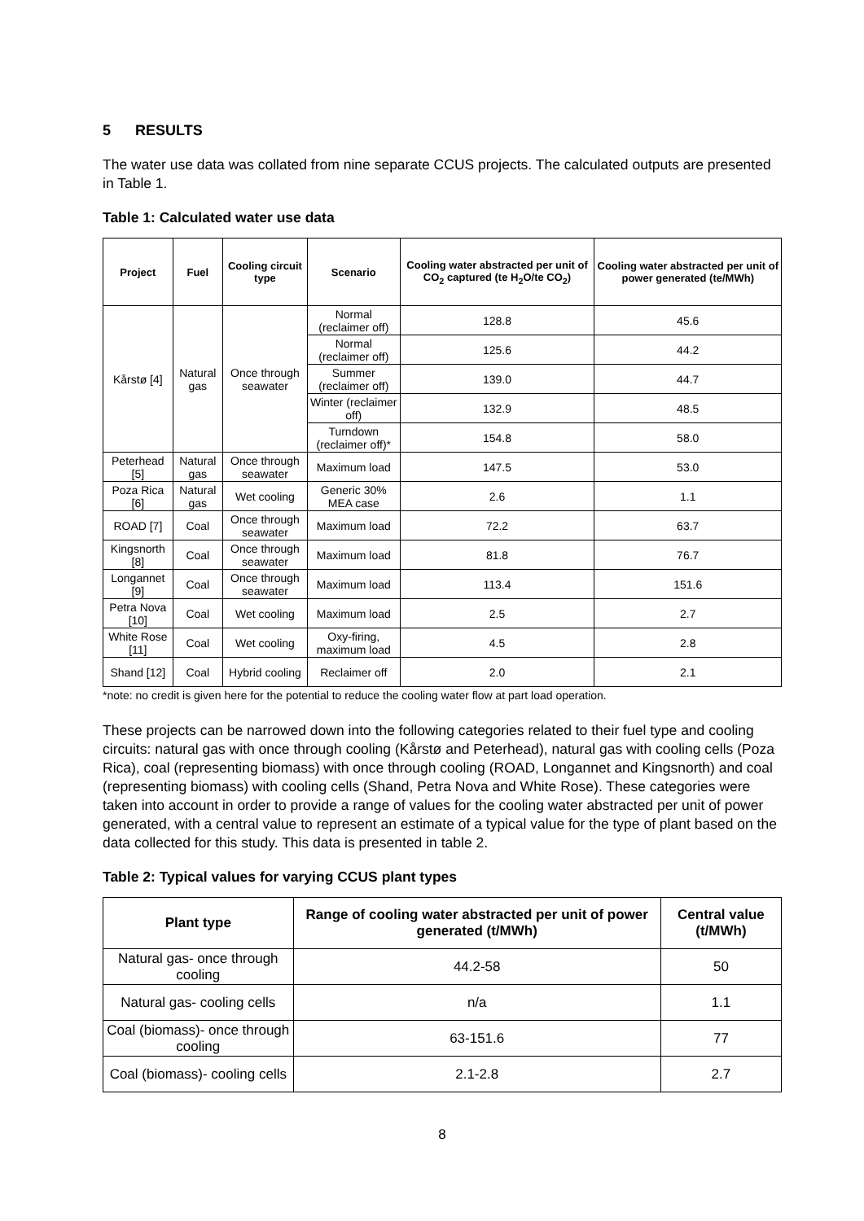5 RESULTS
The water use data was collated from nine separate CCUS projects. The calculated outputs are presented in Table 1.
Table 1: Calculated water use data
| Project | Fuel | Cooling circuit type | Scenario | Cooling water abstracted per unit of CO<sub>2</sub> captured (te H<sub>2</sub>O/te CO<sub>2</sub>) | Cooling water abstracted per unit of power generated (te/MWh) |
| --- | --- | --- | --- | --- | --- |
| Kårstø [4] | Natural gas | Once through seawater | Normal (reclaimer off) | 128.8 | 45.6 |
| | | | Normal (reclaimer off) | 125.6 | 44.2 |
| | | | Summer (reclaimer off) | 139.0 | 44.7 |
| | | | Winter (reclaimer off) | 132.9 | 48.5 |
| | | | Turndown (reclaimer off)* | 154.8 | 58.0 |
| Peterhead [5] | Natural gas | Once through seawater | Maximum load | 147.5 | 53.0 |
| Poza Rica [6] | Natural gas | Wet cooling | Generic 30% MEA case | 2.6 | 1.1 |
| ROAD [7] | Coal | Once through seawater | Maximum load | 72.2 | 63.7 |
| Kingsnorth [8] | Coal | Once through seawater | Maximum load | 81.8 | 76.7 |
| Longannet [9] | Coal | Once through seawater | Maximum load | 113.4 | 151.6 |
| Petra Nova [10] | Coal | Wet cooling | Maximum load | 2.5 | 2.7 |
| White Rose [11] | Coal | Wet cooling | Oxy-firing, maximum load | 4.5 | 2.8 |
| Shand [12] | Coal | Hybrid cooling | Reclaimer off | 2.0 | 2.1 |
*note: no credit is given here for the potential to reduce the cooling water flow at part load operation.
These projects can be narrowed down into the following categories related to their fuel type and cooling circuits: natural gas with once through cooling (Kårstø and Peterhead), natural gas with cooling cells (Poza Rica), coal (representing biomass) with once through cooling (ROAD, Longannet and Kingsnorth) and coal (representing biomass) with cooling cells (Shand, Petra Nova and White Rose). These categories were taken into account in order to provide a range of values for the cooling water abstracted per unit of power generated, with a central value to represent an estimate of a typical value for the type of plant based on the data collected for this study. This data is presented in table 2.
Table 2: Typical values for varying CCUS plant types
| Plant type | Range of cooling water abstracted per unit of power generated (t/MWh) | Central value (t/MWh) |
| --- | --- | --- |
| Natural gas- once through cooling | 44.2-58 | 50 |
| Natural gas- cooling cells | n/a | 1.1 |
| Coal (biomass)- once through cooling | 63-151.6 | 77 |
| Coal (biomass)- cooling cells | 2.1-2.8 | 2.7 |
8